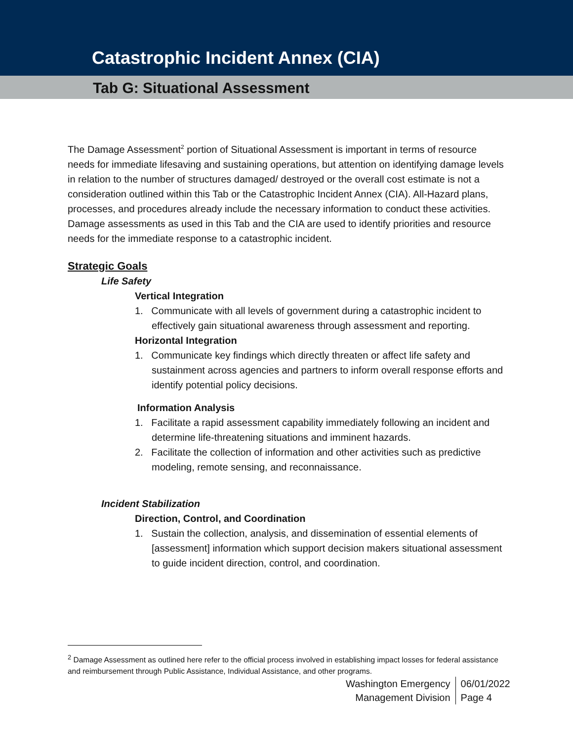Catastrophic Incident Annex (CIA)
Tab G: Situational Assessment
The Damage Assessment<sup>2</sup> portion of Situational Assessment is important in terms of resource needs for immediate lifesaving and sustaining operations, but attention on identifying damage levels in relation to the number of structures damaged/ destroyed or the overall cost estimate is not a consideration outlined within this Tab or the Catastrophic Incident Annex (CIA). All-Hazard plans, processes, and procedures already include the necessary information to conduct these activities. Damage assessments as used in this Tab and the CIA are used to identify priorities and resource needs for the immediate response to a catastrophic incident.
Strategic Goals
Life Safety
Vertical Integration
1. Communicate with all levels of government during a catastrophic incident to effectively gain situational awareness through assessment and reporting.
Horizontal Integration
1. Communicate key findings which directly threaten or affect life safety and sustainment across agencies and partners to inform overall response efforts and identify potential policy decisions.
Information Analysis
1. Facilitate a rapid assessment capability immediately following an incident and determine life-threatening situations and imminent hazards.
2. Facilitate the collection of information and other activities such as predictive modeling, remote sensing, and reconnaissance.
Incident Stabilization
Direction, Control, and Coordination
1. Sustain the collection, analysis, and dissemination of essential elements of [assessment] information which support decision makers situational assessment to guide incident direction, control, and coordination.
<sup>2</sup> Damage Assessment as outlined here refer to the official process involved in establishing impact losses for federal assistance and reimbursement through Public Assistance, Individual Assistance, and other programs.
Washington Emergency
Management Division
06/01/2022
Page 4